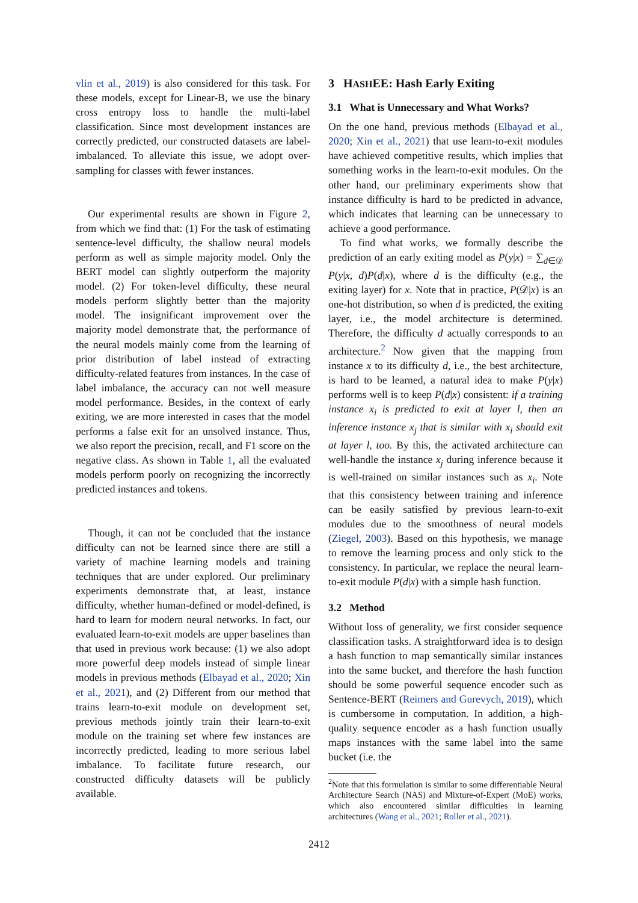vlin et al., 2019) is also considered for this task. For these models, except for Linear-B, we use the binary cross entropy loss to handle the multi-label classification. Since most development instances are correctly predicted, our constructed datasets are label-imbalanced. To alleviate this issue, we adopt over-sampling for classes with fewer instances.
Our experimental results are shown in Figure 2, from which we find that: (1) For the task of estimating sentence-level difficulty, the shallow neural models perform as well as simple majority model. Only the BERT model can slightly outperform the majority model. (2) For token-level difficulty, these neural models perform slightly better than the majority model. The insignificant improvement over the majority model demonstrate that, the performance of the neural models mainly come from the learning of prior distribution of label instead of extracting difficulty-related features from instances. In the case of label imbalance, the accuracy can not well measure model performance. Besides, in the context of early exiting, we are more interested in cases that the model performs a false exit for an unsolved instance. Thus, we also report the precision, recall, and F1 score on the negative class. As shown in Table 1, all the evaluated models perform poorly on recognizing the incorrectly predicted instances and tokens.
Though, it can not be concluded that the instance difficulty can not be learned since there are still a variety of machine learning models and training techniques that are under explored. Our preliminary experiments demonstrate that, at least, instance difficulty, whether human-defined or model-defined, is hard to learn for modern neural networks. In fact, our evaluated learn-to-exit models are upper baselines than that used in previous work because: (1) we also adopt more powerful deep models instead of simple linear models in previous methods (Elbayad et al., 2020; Xin et al., 2021), and (2) Different from our method that trains learn-to-exit module on development set, previous methods jointly train their learn-to-exit module on the training set where few instances are incorrectly predicted, leading to more serious label imbalance. To facilitate future research, our constructed difficulty datasets will be publicly available.
3 HASHEE: Hash Early Exiting
3.1 What is Unnecessary and What Works?
On the one hand, previous methods (Elbayad et al., 2020; Xin et al., 2021) that use learn-to-exit modules have achieved competitive results, which implies that something works in the learn-to-exit modules. On the other hand, our preliminary experiments show that instance difficulty is hard to be predicted in advance, which indicates that learning can be unnecessary to achieve a good performance.
To find what works, we formally describe the prediction of an early exiting model as P(y|x) = ∑<sub>d∈𝒟</sub> P(y|x, d)P(d|x), where d is the difficulty (e.g., the exiting layer) for x. Note that in practice, P(𝒟|x) is an one-hot distribution, so when d is predicted, the exiting layer, i.e., the model architecture is determined. Therefore, the difficulty d actually corresponds to an architecture.<sup>2</sup> Now given that the mapping from instance x to its difficulty d, i.e., the best architecture, is hard to be learned, a natural idea to make P(y|x) performs well is to keep P(d|x) consistent: if a training instance x<sub>i</sub> is predicted to exit at layer l, then an inference instance x<sub>j</sub> that is similar with x<sub>i</sub> should exit at layer l, too. By this, the activated architecture can well-handle the instance x<sub>j</sub> during inference because it is well-trained on similar instances such as x<sub>i</sub>. Note that this consistency between training and inference can be easily satisfied by previous learn-to-exit modules due to the smoothness of neural models (Ziegel, 2003). Based on this hypothesis, we manage to remove the learning process and only stick to the consistency. In particular, we replace the neural learn-to-exit module P(d|x) with a simple hash function.
3.2 Method
Without loss of generality, we first consider sequence classification tasks. A straightforward idea is to design a hash function to map semantically similar instances into the same bucket, and therefore the hash function should be some powerful sequence encoder such as Sentence-BERT (Reimers and Gurevych, 2019), which is cumbersome in computation. In addition, a high-quality sequence encoder as a hash function usually maps instances with the same label into the same bucket (i.e. the
<sup>2</sup> Note that this formulation is similar to some differentiable Neural Architecture Search (NAS) and Mixture-of-Expert (MoE) works, which also encountered similar difficulties in learning architectures (Wang et al., 2021; Roller et al., 2021).
2412